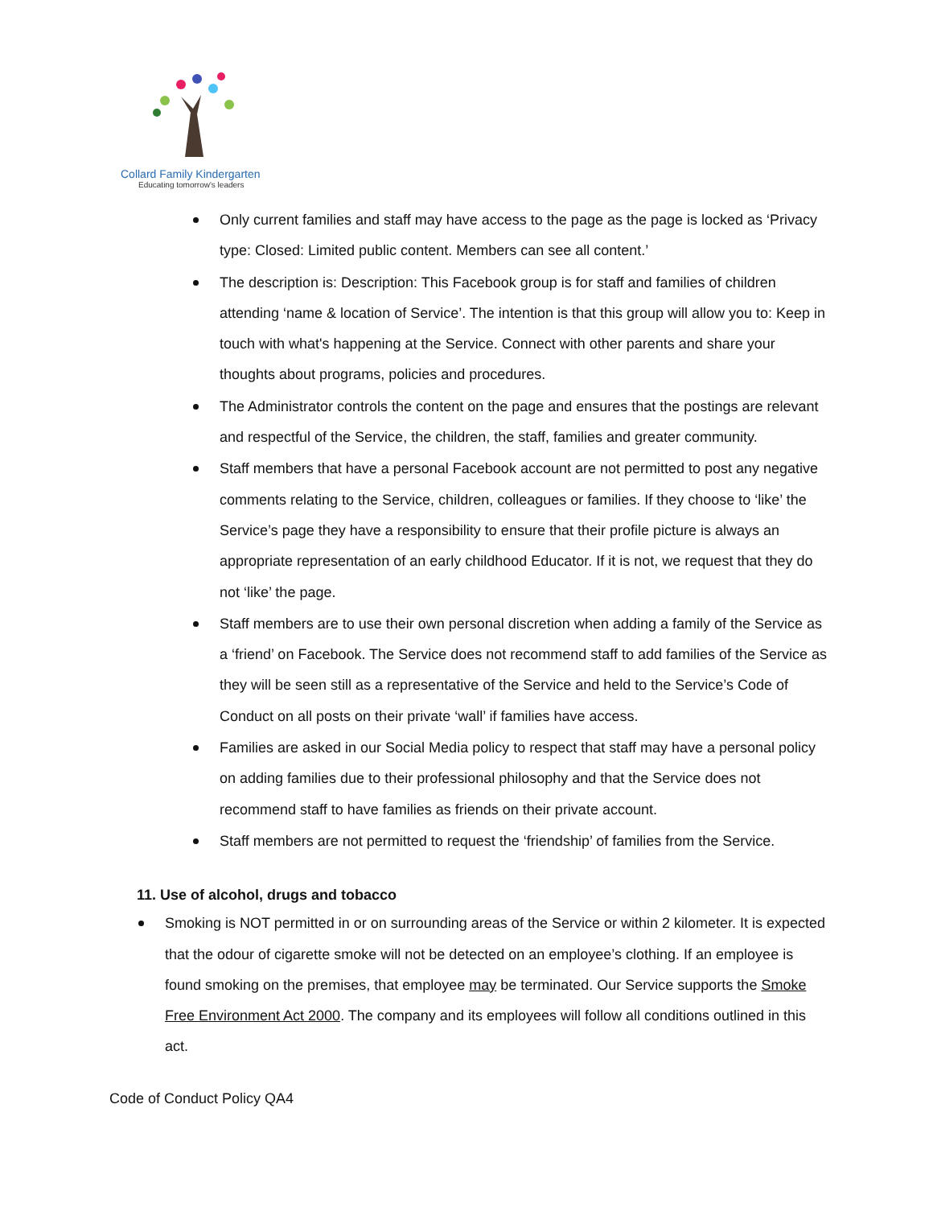Collard Family Kindergarten
Educating tomorrow's leaders
Only current families and staff may have access to the page as the page is locked as ‘Privacy type: Closed: Limited public content. Members can see all content.’
The description is: Description: This Facebook group is for staff and families of children attending ‘name & location of Service’. The intention is that this group will allow you to: Keep in touch with what's happening at the Service. Connect with other parents and share your thoughts about programs, policies and procedures.
The Administrator controls the content on the page and ensures that the postings are relevant and respectful of the Service, the children, the staff, families and greater community.
Staff members that have a personal Facebook account are not permitted to post any negative comments relating to the Service, children, colleagues or families. If they choose to ‘like’ the Service’s page they have a responsibility to ensure that their profile picture is always an appropriate representation of an early childhood Educator. If it is not, we request that they do not ‘like’ the page.
Staff members are to use their own personal discretion when adding a family of the Service as a ‘friend’ on Facebook. The Service does not recommend staff to add families of the Service as they will be seen still as a representative of the Service and held to the Service’s Code of Conduct on all posts on their private ‘wall’ if families have access.
Families are asked in our Social Media policy to respect that staff may have a personal policy on adding families due to their professional philosophy and that the Service does not recommend staff to have families as friends on their private account.
Staff members are not permitted to request the ‘friendship’ of families from the Service.
11. Use of alcohol, drugs and tobacco
Smoking is NOT permitted in or on surrounding areas of the Service or within 2 kilometer. It is expected that the odour of cigarette smoke will not be detected on an employee’s clothing. If an employee is found smoking on the premises, that employee may be terminated. Our Service supports the Smoke Free Environment Act 2000. The company and its employees will follow all conditions outlined in this act.
Code of Conduct Policy QA4